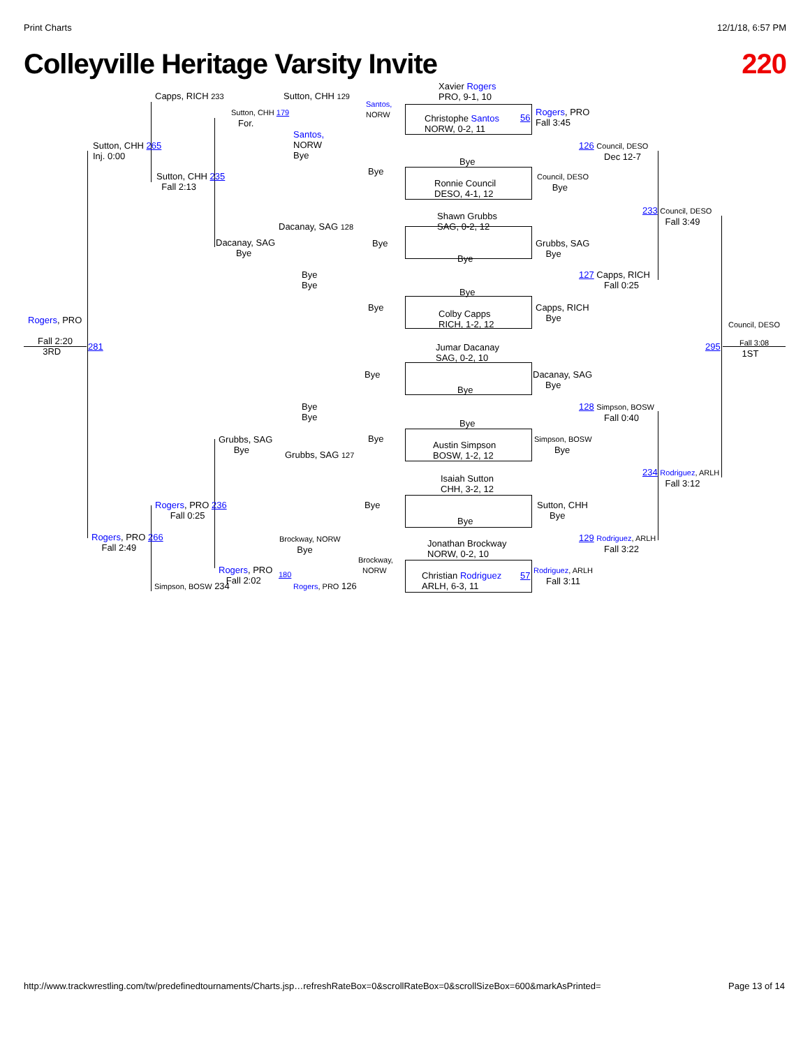Print Charts 12/1/18, 6:57 PM
Colleyville Heritage Varsity Invite 220
Xavier Rogers
PRO, 9-1, 10
Christophe Santos
NORW, 0-2, 11
Bye
Ronnie Council
DESO, 4-1, 12
Shawn Grubbs
SAG, 0-2, 12
Bye
Bye
Colby Capps
RICH, 1-2, 12
Jumar Dacanay
SAG, 0-2, 10
Bye
Bye
Austin Simpson
BOSW, 1-2, 12
Isaiah Sutton
CHH, 3-2, 12
Bye
Jonathan Brockway
NORW, 0-2, 10
Christian Rodriguez
ARLH, 6-3, 11
Capps, RICH 233 Sutton, CHH 129
Santos,
NORW
Rogers, PRO
Fall 3:45
Sutton, CHH 179
For.
Santos,
NORW
Bye
Sutton, CHH 265
Inj. 0:00
126 Council, DESO
Dec 12-7
Bye
Sutton, CHH 235
Fall 2:13
Council, DESO
Bye
233 Council, DESO
Fall 3:49
Dacanay, SAG 128
Bye
Dacanay, SAG
Bye
Grubbs, SAG
Bye
Bye
Bye
127 Capps, RICH
Fall 0:25
Bye
Capps, RICH
Bye
Rogers, PRO Council, DESO
Fall 2:20
3RD
281 295
Fall 3:08
1ST
Bye
Dacanay, SAG
Bye
Bye
Bye
128 Simpson, BOSW
Fall 0:40
Grubbs, SAG
Bye
Bye
Simpson, BOSW
Bye
Grubbs, SAG 127
234 Rodriguez, ARLH
Fall 3:12
Rogers, PRO 236
Fall 0:25
Bye
Sutton, CHH
Bye
Rogers, PRO 266
Fall 2:49
Brockway, NORW
Bye
129 Rodriguez, ARLH
Fall 3:22
Brockway,
NORW
Rogers, PRO
Fall 2:02
180 57
Rodriguez, ARLH
Fall 3:11
56
Simpson, BOSW 234 Rogers, PRO 126
http://www.trackwrestling.com/tw/predefinedtournaments/Charts.jsp…refreshRateBox=0&scrollRateBox=0&scrollSizeBox=600&markAsPrinted= Page 13 of 14